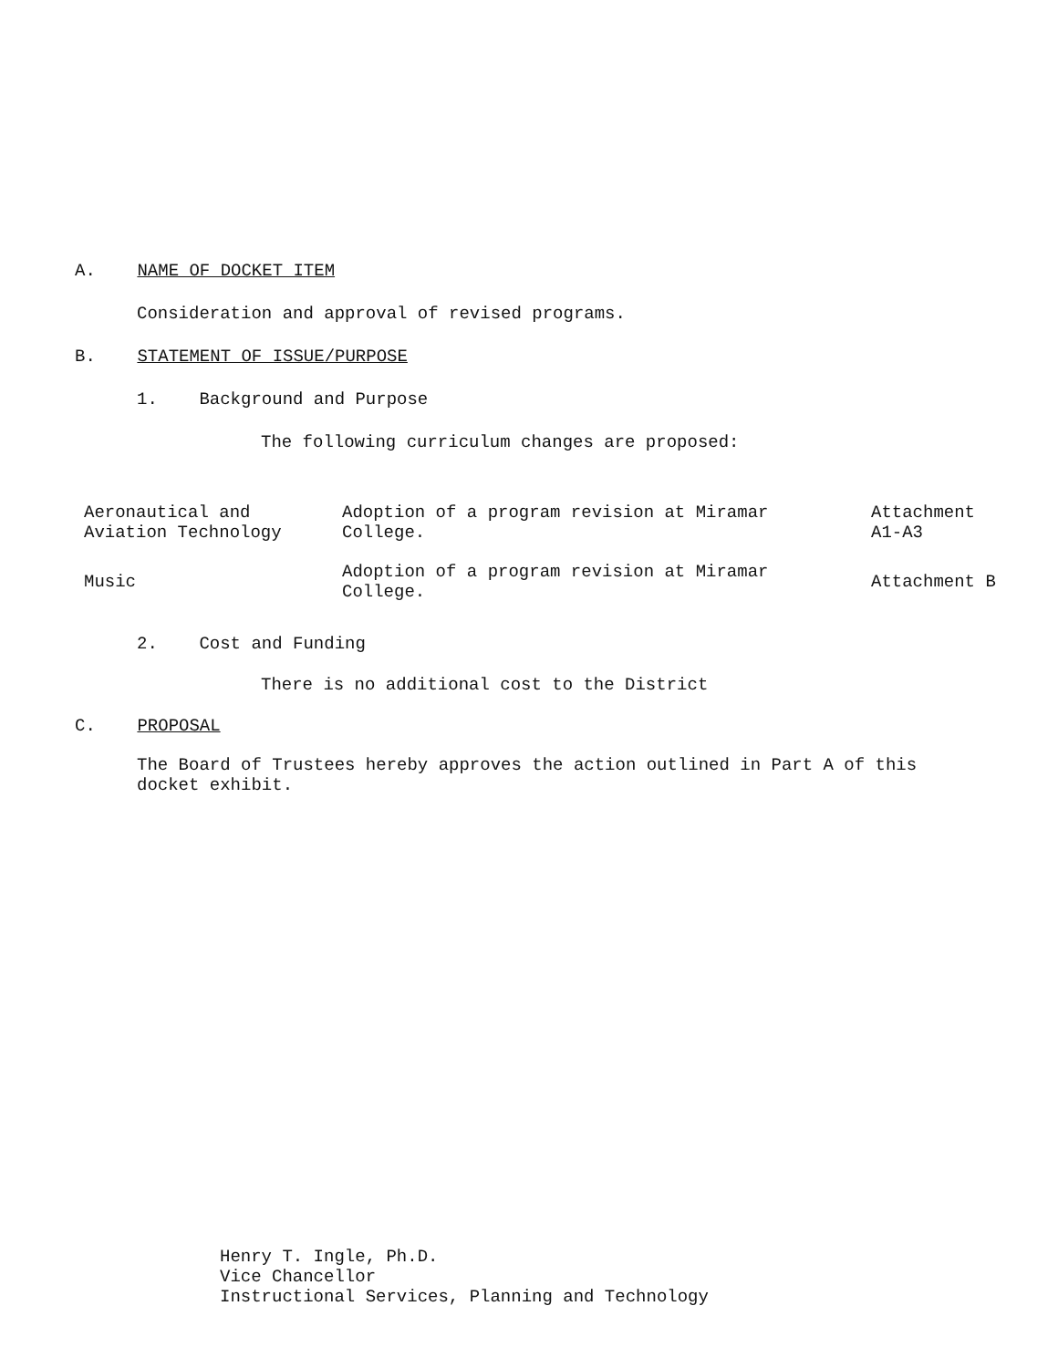A. NAME OF DOCKET ITEM
Consideration and approval of revised programs.
B. STATEMENT OF ISSUE/PURPOSE
1. Background and Purpose
The following curriculum changes are proposed:
| Aeronautical and Aviation Technology | Adoption of a program revision at Miramar College. | Attachment A1-A3 |
| Music | Adoption of a program revision at Miramar College. | Attachment B |
2. Cost and Funding
There is no additional cost to the District
C. PROPOSAL
The Board of Trustees hereby approves the action outlined in Part A of this docket exhibit.
Henry T. Ingle, Ph.D. Vice Chancellor Instructional Services, Planning and Technology